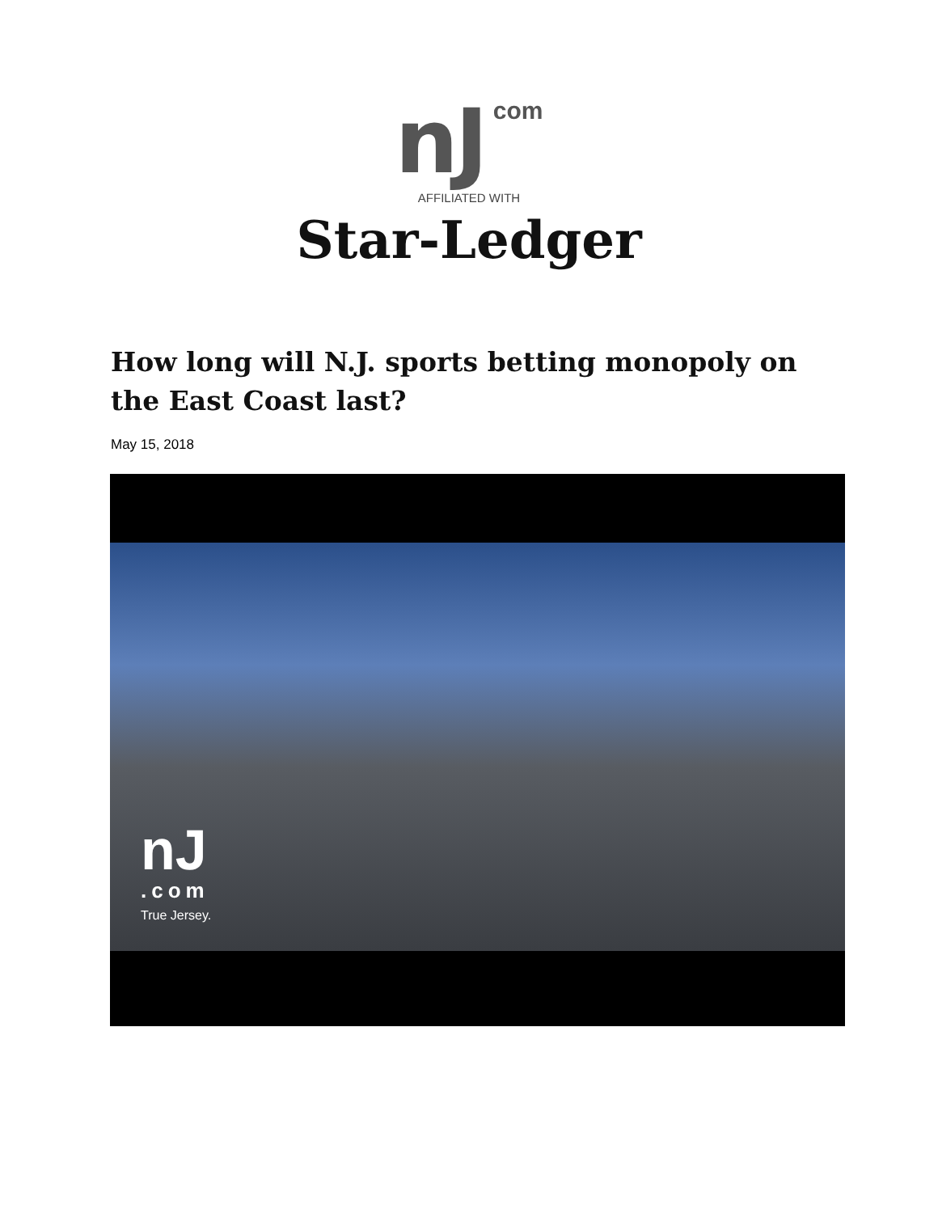nJ com
AFFILIATED WITH
Star-Ledger
How long will N.J. sports betting monopoly on the East Coast last?
May 15, 2018
nJ
.com
True Jersey.